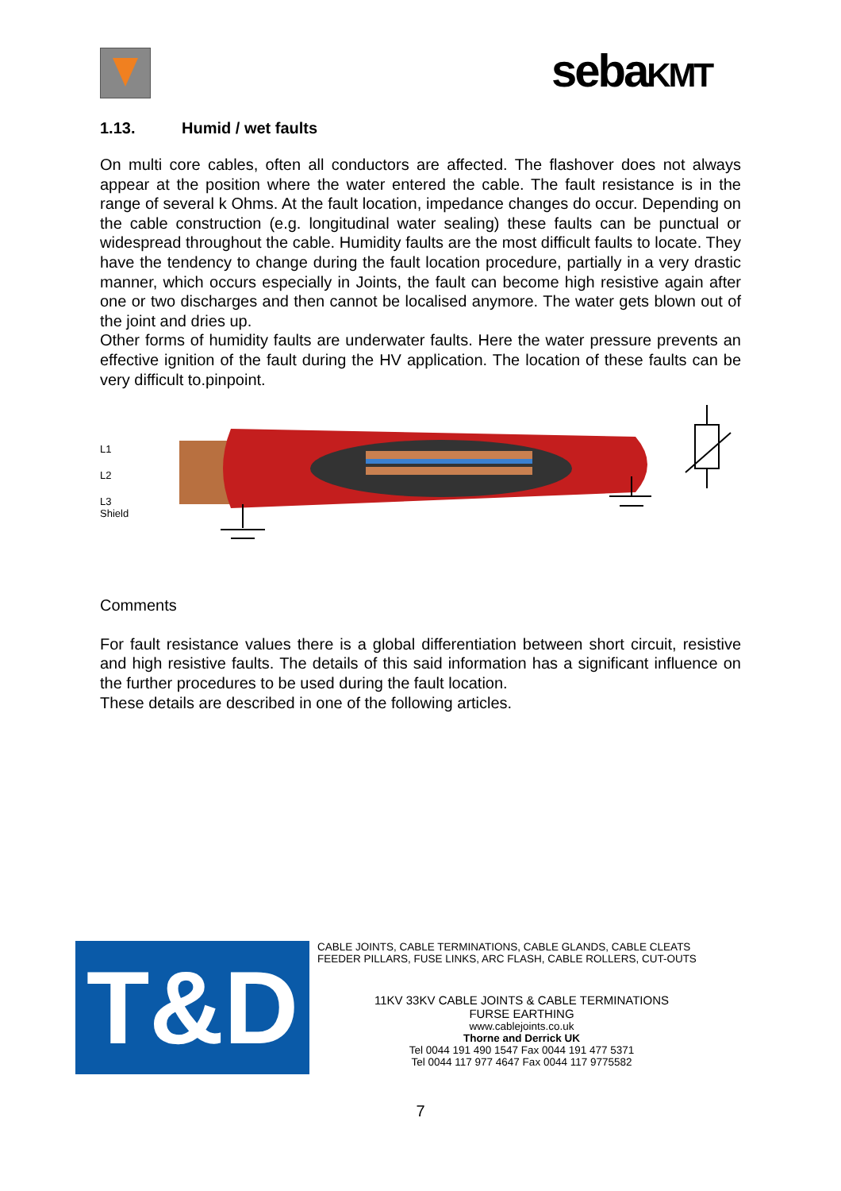sebaKMT
1.13. Humid / wet faults
On multi core cables, often all conductors are affected. The flashover does not always appear at the position where the water entered the cable. The fault resistance is in the range of several k Ohms. At the fault location, impedance changes do occur. Depending on the cable construction (e.g. longitudinal water sealing) these faults can be punctual or widespread throughout the cable. Humidity faults are the most difficult faults to locate. They have the tendency to change during the fault location procedure, partially in a very drastic manner, which occurs especially in Joints, the fault can become high resistive again after one or two discharges and then cannot be localised anymore. The water gets blown out of the joint and dries up.
Other forms of humidity faults are underwater faults. Here the water pressure prevents an effective ignition of the fault during the HV application. The location of these faults can be very difficult to.pinpoint.
L1
L2
L3
Shield
Comments
For fault resistance values there is a global differentiation between short circuit, resistive and high resistive faults. The details of this said information has a significant influence on the further procedures to be used during the fault location.
These details are described in one of the following articles.
T&D
CABLE JOINTS, CABLE TERMINATIONS, CABLE GLANDS, CABLE CLEATS
FEEDER PILLARS, FUSE LINKS, ARC FLASH, CABLE ROLLERS, CUT-OUTS
11KV 33KV CABLE JOINTS & CABLE TERMINATIONS
FURSE EARTHING
www.cablejoints.co.uk
Thorne and Derrick UK
Tel 0044 191 490 1547 Fax 0044 191 477 5371
Tel 0044 117 977 4647 Fax 0044 117 9775582
7